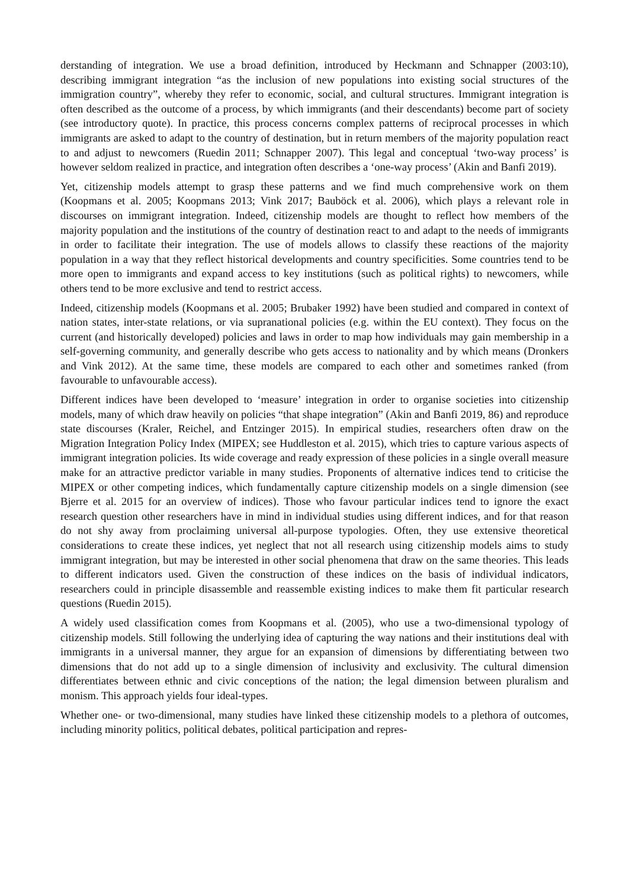derstanding of integration. We use a broad definition, introduced by Heckmann and Schnapper (2003:10), describing immigrant integration “as the inclusion of new populations into existing social structures of the immigration country”, whereby they refer to economic, social, and cultural structures. Immigrant integration is often described as the outcome of a process, by which immigrants (and their descendants) become part of society (see introductory quote). In practice, this process concerns complex patterns of reciprocal processes in which immigrants are asked to adapt to the country of destination, but in return members of the majority population react to and adjust to newcomers (Ruedin 2011; Schnapper 2007). This legal and conceptual ‘two-way process’ is however seldom realized in practice, and integration often describes a ‘one-way process’ (Akin and Banfi 2019).
Yet, citizenship models attempt to grasp these patterns and we find much comprehensive work on them (Koopmans et al. 2005; Koopmans 2013; Vink 2017; Bauböck et al. 2006), which plays a relevant role in discourses on immigrant integration. Indeed, citizenship models are thought to reflect how members of the majority population and the institutions of the country of destination react to and adapt to the needs of immigrants in order to facilitate their integration. The use of models allows to classify these reactions of the majority population in a way that they reflect historical developments and country specificities. Some countries tend to be more open to immigrants and expand access to key institutions (such as political rights) to newcomers, while others tend to be more exclusive and tend to restrict access.
Indeed, citizenship models (Koopmans et al. 2005; Brubaker 1992) have been studied and compared in context of nation states, inter-state relations, or via supranational policies (e.g. within the EU context). They focus on the current (and historically developed) policies and laws in order to map how individuals may gain membership in a self-governing community, and generally describe who gets access to nationality and by which means (Dronkers and Vink 2012). At the same time, these models are compared to each other and sometimes ranked (from favourable to unfavourable access).
Different indices have been developed to ‘measure’ integration in order to organise societies into citizenship models, many of which draw heavily on policies “that shape integration” (Akin and Banfi 2019, 86) and reproduce state discourses (Kraler, Reichel, and Entzinger 2015). In empirical studies, researchers often draw on the Migration Integration Policy Index (MIPEX; see Huddleston et al. 2015), which tries to capture various aspects of immigrant integration policies. Its wide coverage and ready expression of these policies in a single overall measure make for an attractive predictor variable in many studies. Proponents of alternative indices tend to criticise the MIPEX or other competing indices, which fundamentally capture citizenship models on a single dimension (see Bjerre et al. 2015 for an overview of indices). Those who favour particular indices tend to ignore the exact research question other researchers have in mind in individual studies using different indices, and for that reason do not shy away from proclaiming universal all-purpose typologies. Often, they use extensive theoretical considerations to create these indices, yet neglect that not all research using citizenship models aims to study immigrant integration, but may be interested in other social phenomena that draw on the same theories. This leads to different indicators used. Given the construction of these indices on the basis of individual indicators, researchers could in principle disassemble and reassemble existing indices to make them fit particular research questions (Ruedin 2015).
A widely used classification comes from Koopmans et al. (2005), who use a two-dimensional typology of citizenship models. Still following the underlying idea of capturing the way nations and their institutions deal with immigrants in a universal manner, they argue for an expansion of dimensions by differentiating between two dimensions that do not add up to a single dimension of inclusivity and exclusivity. The cultural dimension differentiates between ethnic and civic conceptions of the nation; the legal dimension between pluralism and monism. This approach yields four ideal-types.
Whether one- or two-dimensional, many studies have linked these citizenship models to a plethora of outcomes, including minority politics, political debates, political participation and repres-